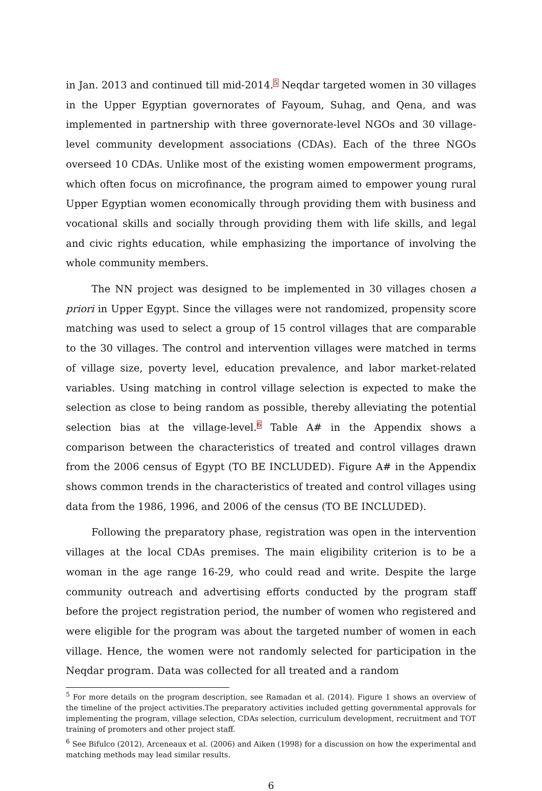in Jan. 2013 and continued till mid-2014.<sup>5</sup> Neqdar targeted women in 30 villages in the Upper Egyptian governorates of Fayoum, Suhag, and Qena, and was implemented in partnership with three governorate-level NGOs and 30 village-level community development associations (CDAs). Each of the three NGOs overseed 10 CDAs. Unlike most of the existing women empowerment programs, which often focus on microfinance, the program aimed to empower young rural Upper Egyptian women economically through providing them with business and vocational skills and socially through providing them with life skills, and legal and civic rights education, while emphasizing the importance of involving the whole community members.
The NN project was designed to be implemented in 30 villages chosen a priori in Upper Egypt. Since the villages were not randomized, propensity score matching was used to select a group of 15 control villages that are comparable to the 30 villages. The control and intervention villages were matched in terms of village size, poverty level, education prevalence, and labor market-related variables. Using matching in control village selection is expected to make the selection as close to being random as possible, thereby alleviating the potential selection bias at the village-level.<sup>6</sup> Table A# in the Appendix shows a comparison between the characteristics of treated and control villages drawn from the 2006 census of Egypt (TO BE INCLUDED). Figure A# in the Appendix shows common trends in the characteristics of treated and control villages using data from the 1986, 1996, and 2006 of the census (TO BE INCLUDED).
Following the preparatory phase, registration was open in the intervention villages at the local CDAs premises. The main eligibility criterion is to be a woman in the age range 16-29, who could read and write. Despite the large community outreach and advertising efforts conducted by the program staff before the project registration period, the number of women who registered and were eligible for the program was about the targeted number of women in each village. Hence, the women were not randomly selected for participation in the Neqdar program. Data was collected for all treated and a random
<sup>5</sup> For more details on the program description, see Ramadan et al. (2014). Figure 1 shows an overview of the timeline of the project activities.The preparatory activities included getting governmental approvals for implementing the program, village selection, CDAs selection, curriculum development, recruitment and TOT training of promoters and other project staff.
<sup>6</sup> See Bifulco (2012), Arceneaux et al. (2006) and Aiken (1998) for a discussion on how the experimental and matching methods may lead similar results.
6